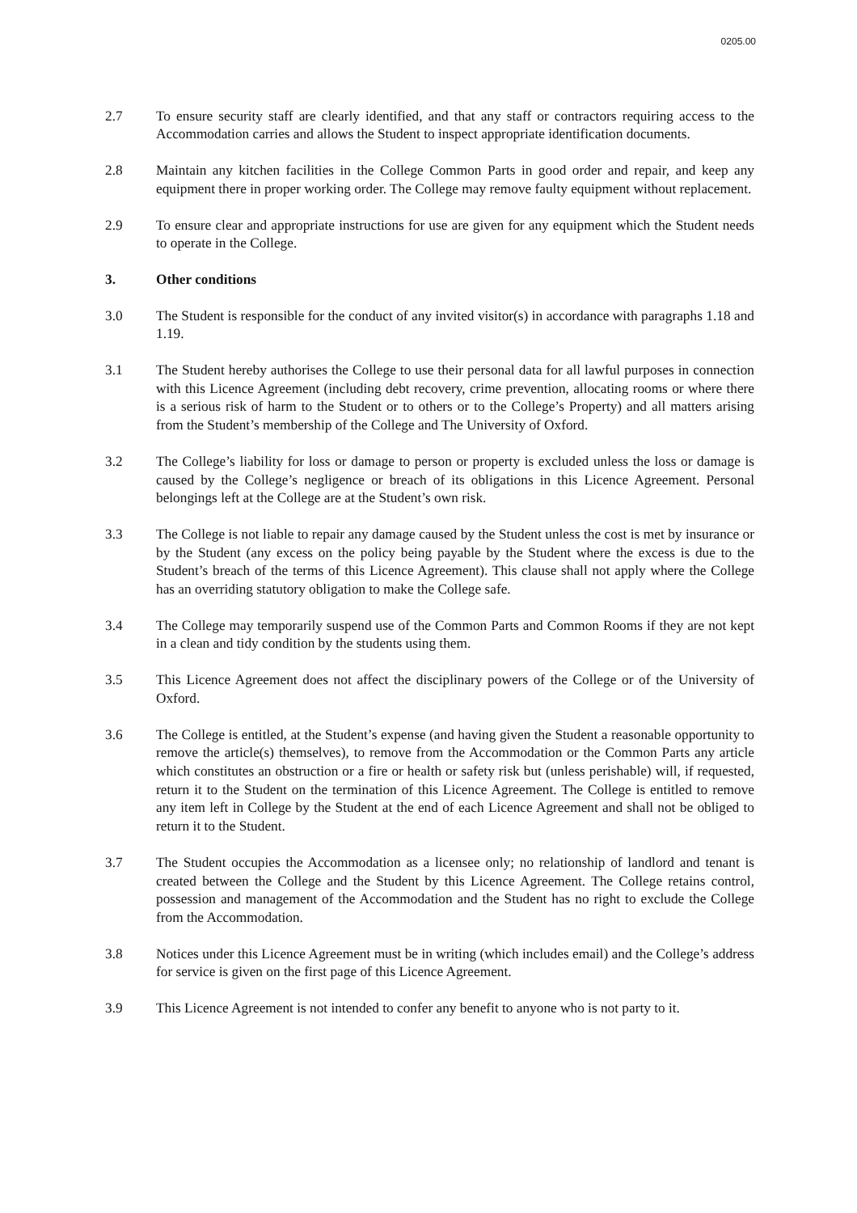0205.00
2.7 To ensure security staff are clearly identified, and that any staff or contractors requiring access to the Accommodation carries and allows the Student to inspect appropriate identification documents.
2.8 Maintain any kitchen facilities in the College Common Parts in good order and repair, and keep any equipment there in proper working order. The College may remove faulty equipment without replacement.
2.9 To ensure clear and appropriate instructions for use are given for any equipment which the Student needs to operate in the College.
3. Other conditions
3.0 The Student is responsible for the conduct of any invited visitor(s) in accordance with paragraphs 1.18 and 1.19.
3.1 The Student hereby authorises the College to use their personal data for all lawful purposes in connection with this Licence Agreement (including debt recovery, crime prevention, allocating rooms or where there is a serious risk of harm to the Student or to others or to the College’s Property) and all matters arising from the Student’s membership of the College and The University of Oxford.
3.2 The College’s liability for loss or damage to person or property is excluded unless the loss or damage is caused by the College’s negligence or breach of its obligations in this Licence Agreement. Personal belongings left at the College are at the Student’s own risk.
3.3 The College is not liable to repair any damage caused by the Student unless the cost is met by insurance or by the Student (any excess on the policy being payable by the Student where the excess is due to the Student’s breach of the terms of this Licence Agreement). This clause shall not apply where the College has an overriding statutory obligation to make the College safe.
3.4 The College may temporarily suspend use of the Common Parts and Common Rooms if they are not kept in a clean and tidy condition by the students using them.
3.5 This Licence Agreement does not affect the disciplinary powers of the College or of the University of Oxford.
3.6 The College is entitled, at the Student’s expense (and having given the Student a reasonable opportunity to remove the article(s) themselves), to remove from the Accommodation or the Common Parts any article which constitutes an obstruction or a fire or health or safety risk but (unless perishable) will, if requested, return it to the Student on the termination of this Licence Agreement. The College is entitled to remove any item left in College by the Student at the end of each Licence Agreement and shall not be obliged to return it to the Student.
3.7 The Student occupies the Accommodation as a licensee only; no relationship of landlord and tenant is created between the College and the Student by this Licence Agreement. The College retains control, possession and management of the Accommodation and the Student has no right to exclude the College from the Accommodation.
3.8 Notices under this Licence Agreement must be in writing (which includes email) and the College’s address for service is given on the first page of this Licence Agreement.
3.9 This Licence Agreement is not intended to confer any benefit to anyone who is not party to it.